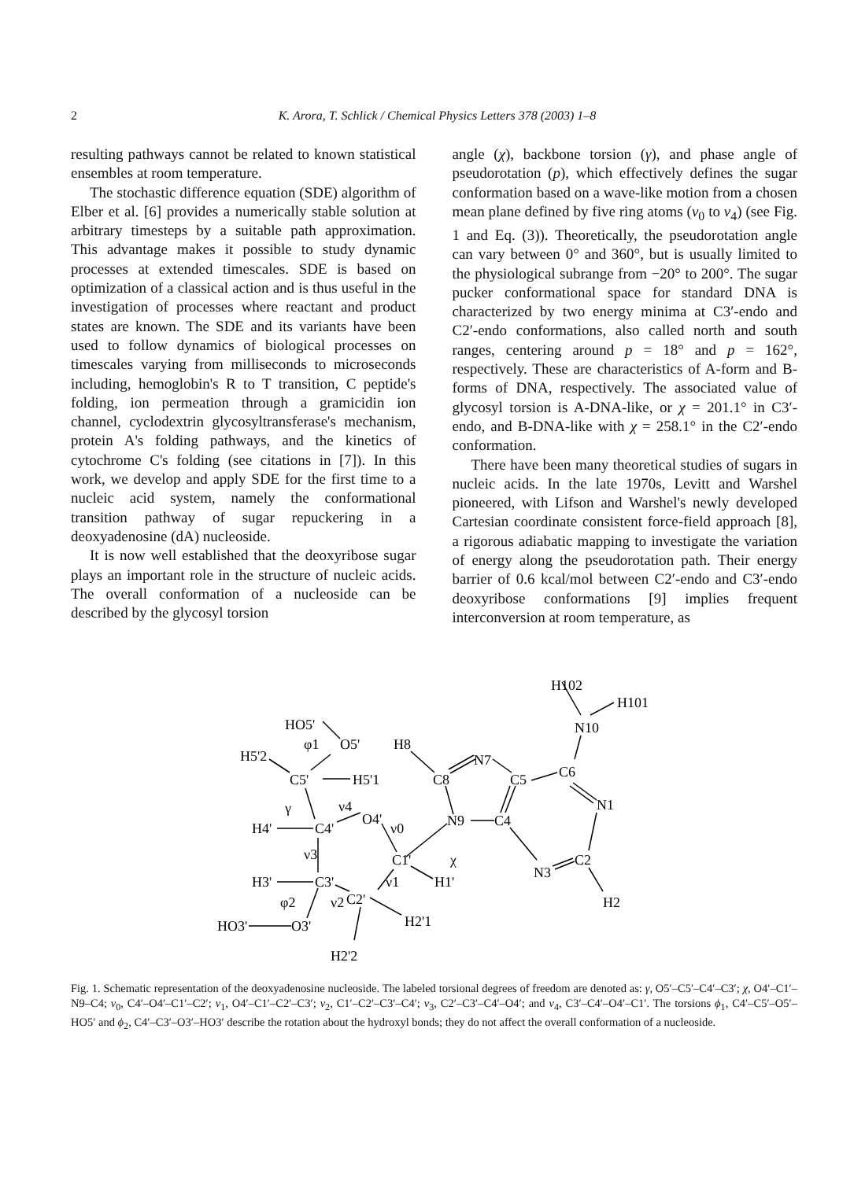2 K. Arora, T. Schlick / Chemical Physics Letters 378 (2003) 1–8
resulting pathways cannot be related to known statistical ensembles at room temperature.
The stochastic difference equation (SDE) algorithm of Elber et al. [6] provides a numerically stable solution at arbitrary timesteps by a suitable path approximation. This advantage makes it possible to study dynamic processes at extended timescales. SDE is based on optimization of a classical action and is thus useful in the investigation of processes where reactant and product states are known. The SDE and its variants have been used to follow dynamics of biological processes on timescales varying from milliseconds to microseconds including, hemoglobin's R to T transition, C peptide's folding, ion permeation through a gramicidin ion channel, cyclodextrin glycosyltransferase's mechanism, protein A's folding pathways, and the kinetics of cytochrome C's folding (see citations in [7]). In this work, we develop and apply SDE for the first time to a nucleic acid system, namely the conformational transition pathway of sugar repuckering in a deoxyadenosine (dA) nucleoside.
It is now well established that the deoxyribose sugar plays an important role in the structure of nucleic acids. The overall conformation of a nucleoside can be described by the glycosyl torsion
angle (χ), backbone torsion (γ), and phase angle of pseudorotation (p), which effectively defines the sugar conformation based on a wave-like motion from a chosen mean plane defined by five ring atoms (ν<sub>0</sub> to ν<sub>4</sub>) (see Fig. 1 and Eq. (3)). Theoretically, the pseudorotation angle can vary between 0° and 360°, but is usually limited to the physiological subrange from −20° to 200°. The sugar pucker conformational space for standard DNA is characterized by two energy minima at C3′-endo and C2′-endo conformations, also called north and south ranges, centering around p = 18° and p = 162°, respectively. These are characteristics of A-form and B-forms of DNA, respectively. The associated value of glycosyl torsion is A-DNA-like, or χ = 201.1° in C3′-endo, and B-DNA-like with χ = 258.1° in the C2′-endo conformation.
There have been many theoretical studies of sugars in nucleic acids. In the late 1970s, Levitt and Warshel pioneered, with Lifson and Warshel's newly developed Cartesian coordinate consistent force-field approach [8], a rigorous adiabatic mapping to investigate the variation of energy along the pseudorotation path. Their energy barrier of 0.6 kcal/mol between C2′-endo and C3′-endo deoxyribose conformations [9] implies frequent interconversion at room temperature, as
H102
H101
N10
HO5'
φ1
O5'
H8
N7
H5'2
C5'
H5'1
C8
C5
C6
γ
ν4
O4'
ν0
N9
C4
N1
H4'
C4'
ν3
C1'
χ
N3
C2
H3'
C3'
ν1
H1'
φ2
ν2
C2'
H2
HO3'
O3'
H2'1
H2'2
Fig. 1. Schematic representation of the deoxyadenosine nucleoside. The labeled torsional degrees of freedom are denoted as: γ, O5′–C5′–C4′–C3′; χ, O4′–C1′–N9–C4; ν<sub>0</sub>, C4′–O4′–C1′–C2′; ν<sub>1</sub>, O4′–C1′–C2′–C3′; ν<sub>2</sub>, C1′–C2′–C3′–C4′; ν<sub>3</sub>, C2′–C3′–C4′–O4′; and ν<sub>4</sub>, C3′–C4′–O4′–C1′. The torsions ϕ<sub>1</sub>, C4′–C5′–O5′–HO5′ and ϕ<sub>2</sub>, C4′–C3′–O3′–HO3′ describe the rotation about the hydroxyl bonds; they do not affect the overall conformation of a nucleoside.